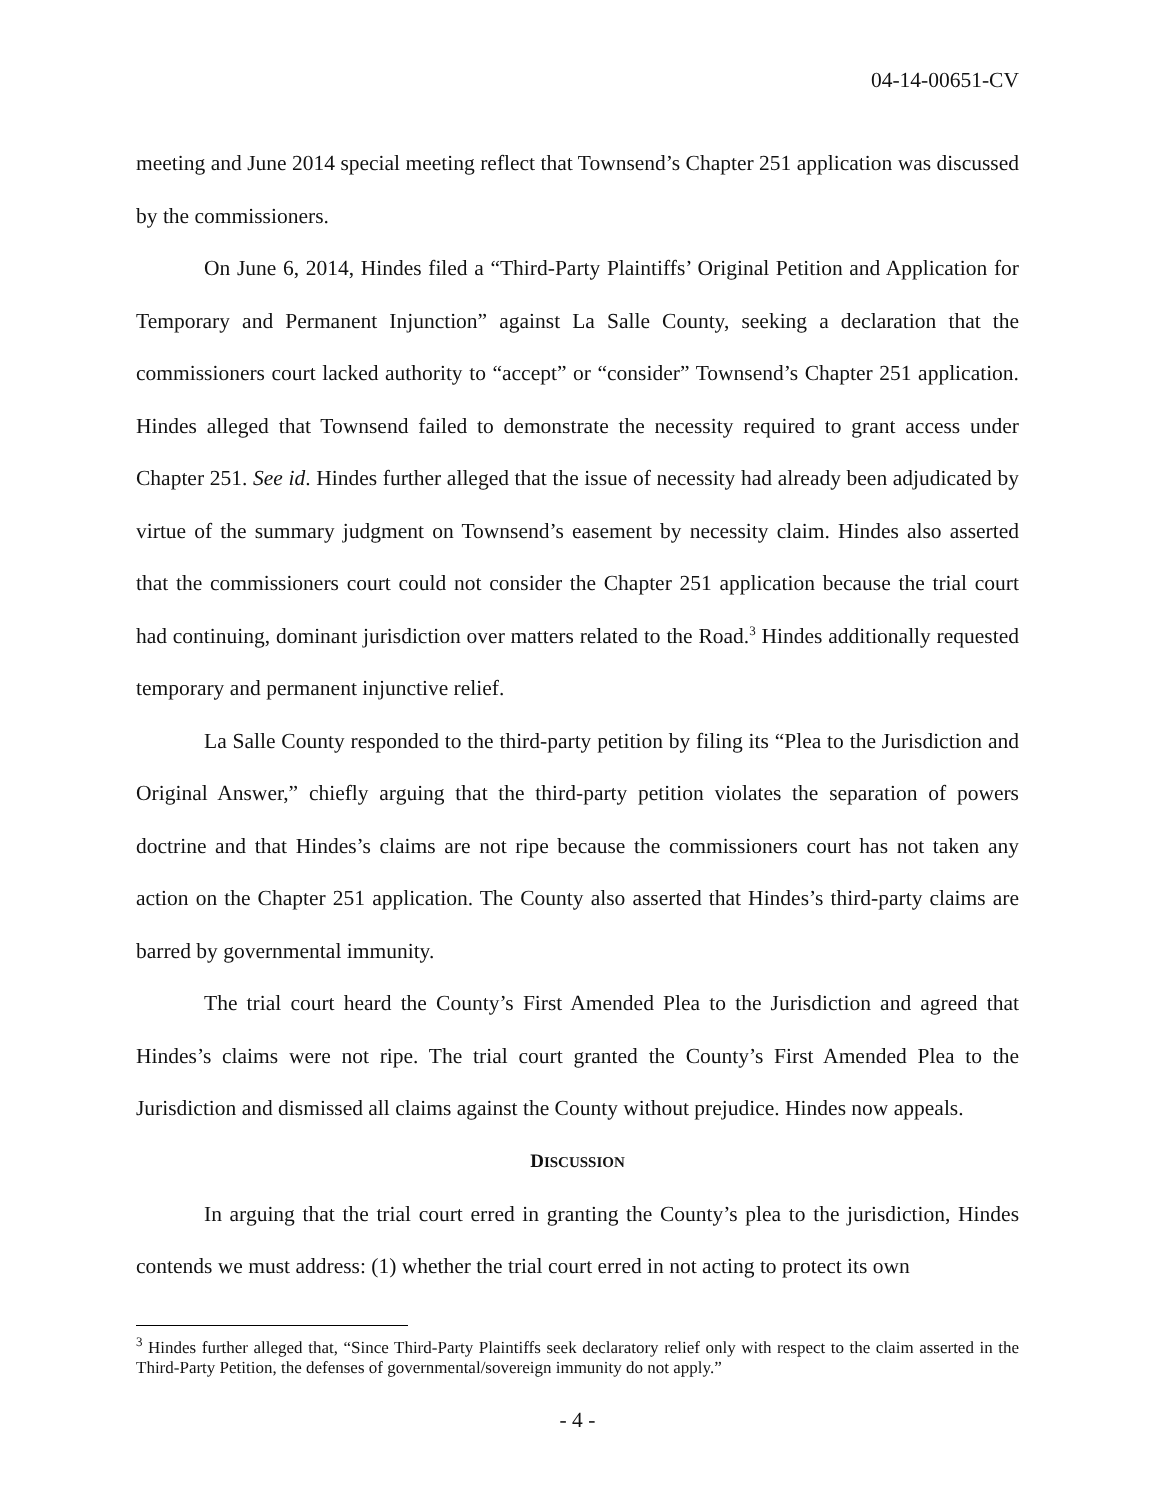04-14-00651-CV
meeting and June 2014 special meeting reflect that Townsend’s Chapter 251 application was discussed by the commissioners.
On June 6, 2014, Hindes filed a “Third-Party Plaintiffs’ Original Petition and Application for Temporary and Permanent Injunction” against La Salle County, seeking a declaration that the commissioners court lacked authority to “accept” or “consider” Townsend’s Chapter 251 application. Hindes alleged that Townsend failed to demonstrate the necessity required to grant access under Chapter 251. See id. Hindes further alleged that the issue of necessity had already been adjudicated by virtue of the summary judgment on Townsend’s easement by necessity claim. Hindes also asserted that the commissioners court could not consider the Chapter 251 application because the trial court had continuing, dominant jurisdiction over matters related to the Road.<sup>3</sup> Hindes additionally requested temporary and permanent injunctive relief.
La Salle County responded to the third-party petition by filing its “Plea to the Jurisdiction and Original Answer,” chiefly arguing that the third-party petition violates the separation of powers doctrine and that Hindes’s claims are not ripe because the commissioners court has not taken any action on the Chapter 251 application. The County also asserted that Hindes’s third-party claims are barred by governmental immunity.
The trial court heard the County’s First Amended Plea to the Jurisdiction and agreed that Hindes’s claims were not ripe. The trial court granted the County’s First Amended Plea to the Jurisdiction and dismissed all claims against the County without prejudice. Hindes now appeals.
DISCUSSION
In arguing that the trial court erred in granting the County’s plea to the jurisdiction, Hindes contends we must address: (1) whether the trial court erred in not acting to protect its own
<sup>3</sup> Hindes further alleged that, “Since Third-Party Plaintiffs seek declaratory relief only with respect to the claim asserted in the Third-Party Petition, the defenses of governmental/sovereign immunity do not apply.”
- 4 -